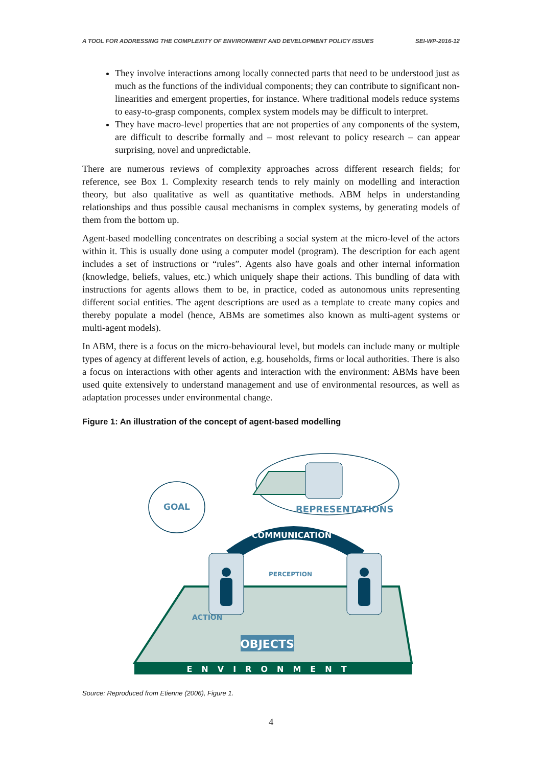A TOOL FOR ADDRESSING THE COMPLEXITY OF ENVIRONMENT AND DEVELOPMENT POLICY ISSUES SEI-WP-2016-12
They involve interactions among locally connected parts that need to be understood just as much as the functions of the individual components; they can contribute to significant non-linearities and emergent properties, for instance. Where traditional models reduce systems to easy-to-grasp components, complex system models may be difficult to interpret.
They have macro-level properties that are not properties of any components of the system, are difficult to describe formally and – most relevant to policy research – can appear surprising, novel and unpredictable.
There are numerous reviews of complexity approaches across different research fields; for reference, see Box 1. Complexity research tends to rely mainly on modelling and interaction theory, but also qualitative as well as quantitative methods. ABM helps in understanding relationships and thus possible causal mechanisms in complex systems, by generating models of them from the bottom up.
Agent-based modelling concentrates on describing a social system at the micro-level of the actors within it. This is usually done using a computer model (program). The description for each agent includes a set of instructions or “rules”. Agents also have goals and other internal information (knowledge, beliefs, values, etc.) which uniquely shape their actions. This bundling of data with instructions for agents allows them to be, in practice, coded as autonomous units representing different social entities. The agent descriptions are used as a template to create many copies and thereby populate a model (hence, ABMs are sometimes also known as multi-agent systems or multi-agent models).
In ABM, there is a focus on the micro-behavioural level, but models can include many or multiple types of agency at different levels of action, e.g. households, firms or local authorities. There is also a focus on interactions with other agents and interaction with the environment: ABMs have been used quite extensively to understand management and use of environmental resources, as well as adaptation processes under environmental change.
Figure 1: An illustration of the concept of agent-based modelling
ENVIRONMENT
REPRESENTATIONS
GOAL
COMMUNICATION
PERCEPTION
ACTION
OBJECTS
Source: Reproduced from Etienne (2006), Figure 1.
4